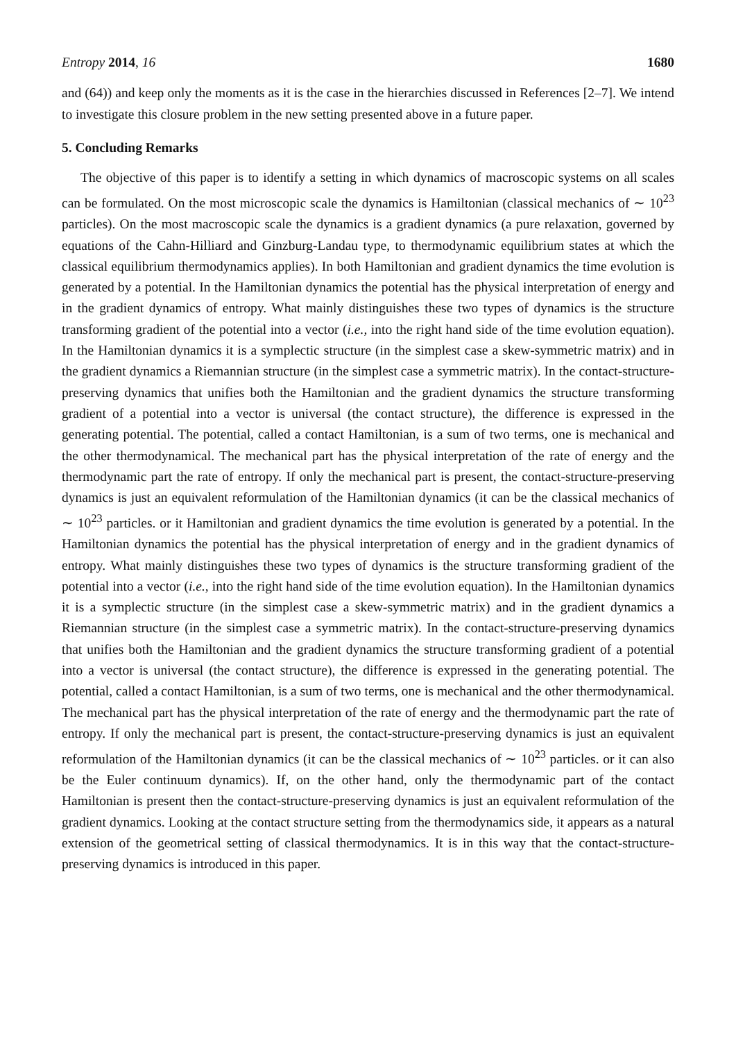Entropy 2014, 16 1680
and (64)) and keep only the moments as it is the case in the hierarchies discussed in References [2–7]. We intend to investigate this closure problem in the new setting presented above in a future paper.
5. Concluding Remarks
The objective of this paper is to identify a setting in which dynamics of macroscopic systems on all scales can be formulated. On the most microscopic scale the dynamics is Hamiltonian (classical mechanics of ∼ 10<sup>23</sup> particles). On the most macroscopic scale the dynamics is a gradient dynamics (a pure relaxation, governed by equations of the Cahn-Hilliard and Ginzburg-Landau type, to thermodynamic equilibrium states at which the classical equilibrium thermodynamics applies). In both Hamiltonian and gradient dynamics the time evolution is generated by a potential. In the Hamiltonian dynamics the potential has the physical interpretation of energy and in the gradient dynamics of entropy. What mainly distinguishes these two types of dynamics is the structure transforming gradient of the potential into a vector (i.e., into the right hand side of the time evolution equation). In the Hamiltonian dynamics it is a symplectic structure (in the simplest case a skew-symmetric matrix) and in the gradient dynamics a Riemannian structure (in the simplest case a symmetric matrix). In the contact-structure-preserving dynamics that unifies both the Hamiltonian and the gradient dynamics the structure transforming gradient of a potential into a vector is universal (the contact structure), the difference is expressed in the generating potential. The potential, called a contact Hamiltonian, is a sum of two terms, one is mechanical and the other thermodynamical. The mechanical part has the physical interpretation of the rate of energy and the thermodynamic part the rate of entropy. If only the mechanical part is present, the contact-structure-preserving dynamics is just an equivalent reformulation of the Hamiltonian dynamics (it can be the classical mechanics of ∼ 10<sup>23</sup> particles. or it Hamiltonian and gradient dynamics the time evolution is generated by a potential. In the Hamiltonian dynamics the potential has the physical interpretation of energy and in the gradient dynamics of entropy. What mainly distinguishes these two types of dynamics is the structure transforming gradient of the potential into a vector (i.e., into the right hand side of the time evolution equation). In the Hamiltonian dynamics it is a symplectic structure (in the simplest case a skew-symmetric matrix) and in the gradient dynamics a Riemannian structure (in the simplest case a symmetric matrix). In the contact-structure-preserving dynamics that unifies both the Hamiltonian and the gradient dynamics the structure transforming gradient of a potential into a vector is universal (the contact structure), the difference is expressed in the generating potential. The potential, called a contact Hamiltonian, is a sum of two terms, one is mechanical and the other thermodynamical. The mechanical part has the physical interpretation of the rate of energy and the thermodynamic part the rate of entropy. If only the mechanical part is present, the contact-structure-preserving dynamics is just an equivalent reformulation of the Hamiltonian dynamics (it can be the classical mechanics of ∼ 10<sup>23</sup> particles. or it can also be the Euler continuum dynamics). If, on the other hand, only the thermodynamic part of the contact Hamiltonian is present then the contact-structure-preserving dynamics is just an equivalent reformulation of the gradient dynamics. Looking at the contact structure setting from the thermodynamics side, it appears as a natural extension of the geometrical setting of classical thermodynamics. It is in this way that the contact-structure-preserving dynamics is introduced in this paper.